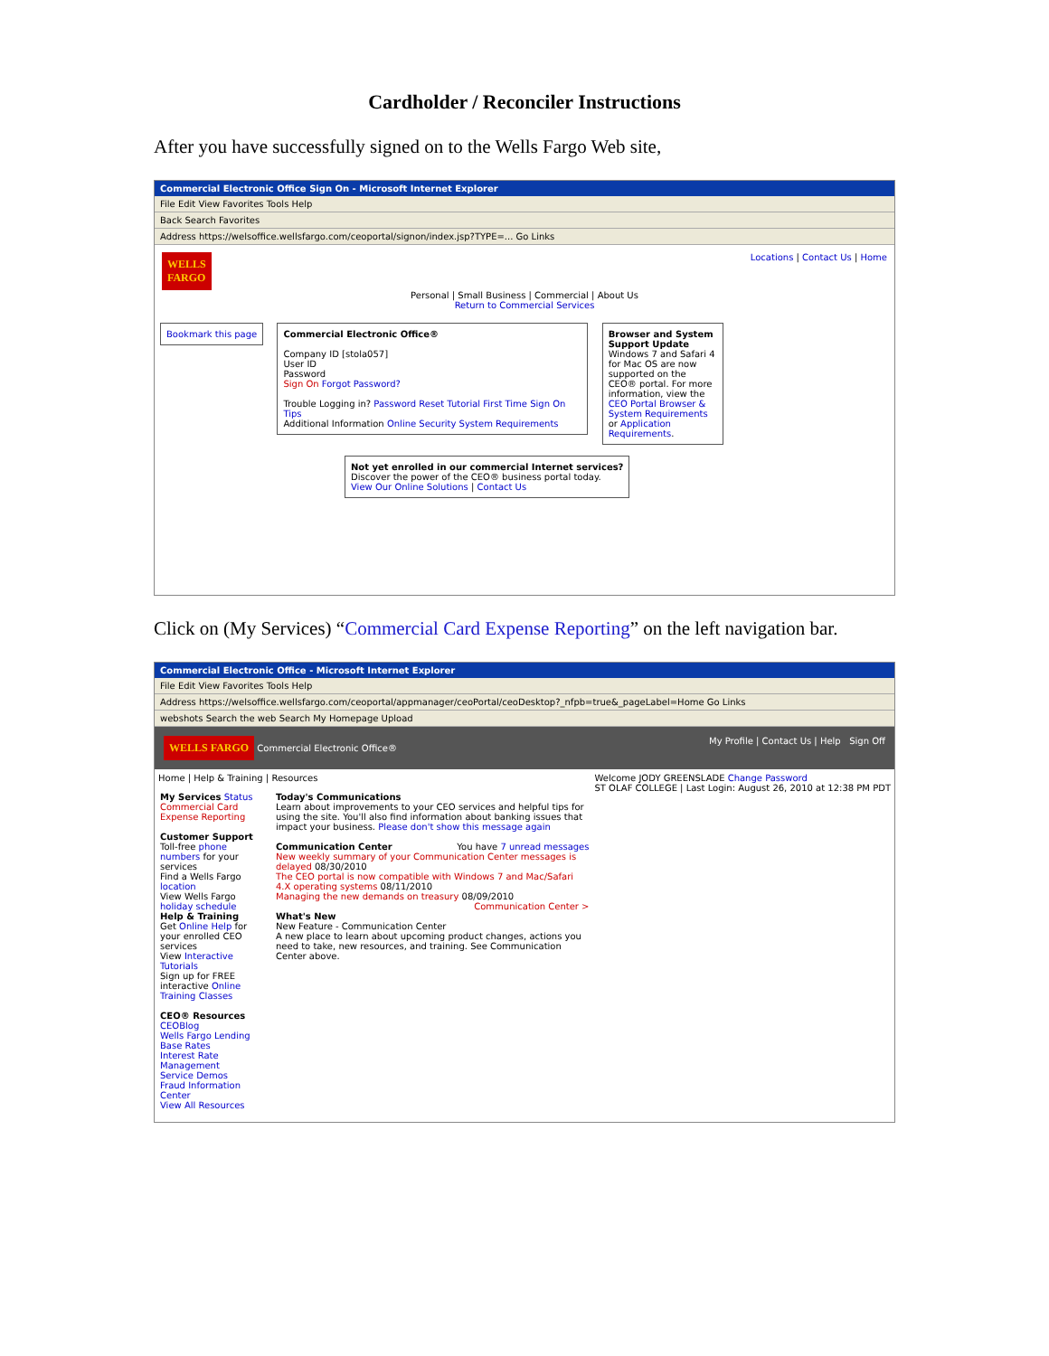Cardholder / Reconciler Instructions
After you have successfully signed on to the Wells Fargo Web site,
Commercial Electronic Office Sign On - Microsoft Internet Explorer
File Edit View Favorites Tools Help
Back Search Favorites
Address https://welsoffice.wellsfargo.com/ceoportal/signon/index.jsp?TYPE=... Go Links
WELLS
FARGO Locations | Contact Us | Home
Personal | Small Business | Commercial | About Us
Return to Commercial Services
Bookmark this page
Commercial Electronic Office®
Company ID [stola057]
User ID
Password
Sign On Forgot Password?
Trouble Logging in? Password Reset Tutorial First Time Sign On Tips
Additional Information Online Security System Requirements
Browser and System Support Update
Windows 7 and Safari 4 for Mac OS are now supported on the CEO® portal. For more information, view the CEO Portal Browser & System Requirements or Application Requirements.
Not yet enrolled in our commercial Internet services?
Discover the power of the CEO® business portal today.
View Our Online Solutions | Contact Us
Click on (My Services) “Commercial Card Expense Reporting” on the left navigation bar.
Commercial Electronic Office - Microsoft Internet Explorer
File Edit View Favorites Tools Help
Address https://welsoffice.wellsfargo.com/ceoportal/appmanager/ceoPortal/ceoDesktop?_nfpb=true&_pageLabel=Home Go Links
webshots Search the web Search My Homepage Upload
WELLS FARGO Commercial Electronic Office® My Profile | Contact Us | Help Sign Off
Home | Help & Training | Resources Welcome JODY GREENSLADE Change Password
ST OLAF COLLEGE | Last Login: August 26, 2010 at 12:38 PM PDT
My Services Status
Commercial Card Expense Reporting
Customer Support
Toll-free phone numbers for your services
Find a Wells Fargo location
View Wells Fargo holiday schedule
Help & Training
Get Online Help for your enrolled CEO services
View Interactive Tutorials
Sign up for FREE interactive Online Training Classes
CEO® Resources
CEOBlog
Wells Fargo Lending Base Rates
Interest Rate Management
Service Demos
Fraud Information Center
View All Resources
Today's Communications
Learn about improvements to your CEO services and helpful tips for using the site. You'll also find information about banking issues that impact your business. Please don't show this message again
Communication Center You have 7 unread messages
New weekly summary of your Communication Center messages is delayed 08/30/2010
The CEO portal is now compatible with Windows 7 and Mac/Safari 4.X operating systems 08/11/2010
Managing the new demands on treasury 08/09/2010
Communication Center >
What's New
New Feature - Communication Center
A new place to learn about upcoming product changes, actions you need to take, new resources, and training. See Communication Center above.